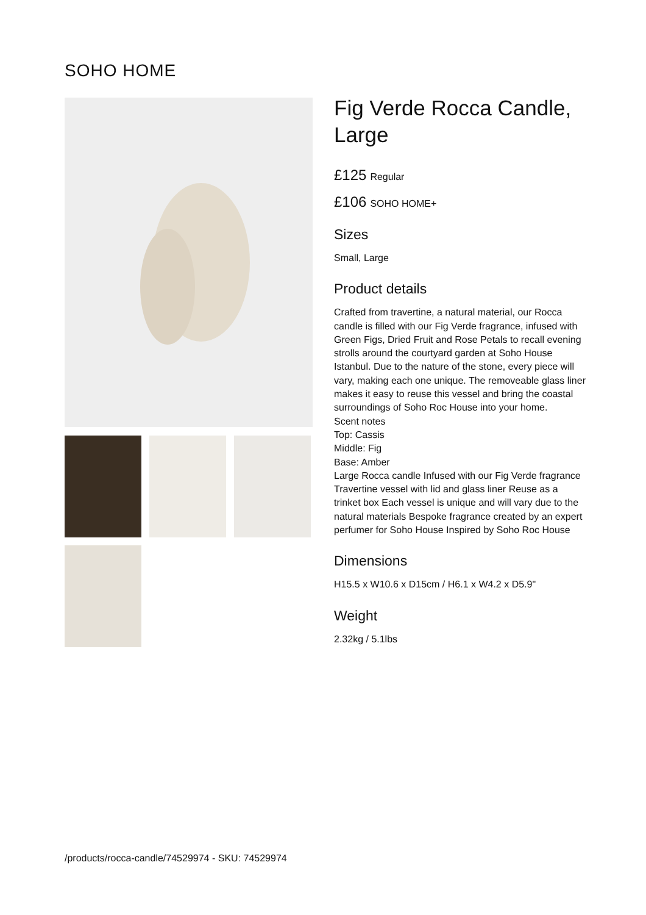SOHO HOME
Fig Verde Rocca Candle, Large
£125 Regular
£106 SOHO HOME+
Sizes
Small, Large
Product details
Crafted from travertine, a natural material, our Rocca candle is filled with our Fig Verde fragrance, infused with Green Figs, Dried Fruit and Rose Petals to recall evening strolls around the courtyard garden at Soho House Istanbul. Due to the nature of the stone, every piece will vary, making each one unique. The removeable glass liner makes it easy to reuse this vessel and bring the coastal surroundings of Soho Roc House into your home.
Scent notes
Top: Cassis
Middle: Fig
Base: Amber
Large Rocca candle Infused with our Fig Verde fragrance Travertine vessel with lid and glass liner Reuse as a trinket box Each vessel is unique and will vary due to the natural materials Bespoke fragrance created by an expert perfumer for Soho House Inspired by Soho Roc House
Dimensions
H15.5 x W10.6 x D15cm / H6.1 x W4.2 x D5.9"
Weight
2.32kg / 5.1lbs
/products/rocca-candle/74529974 - SKU: 74529974